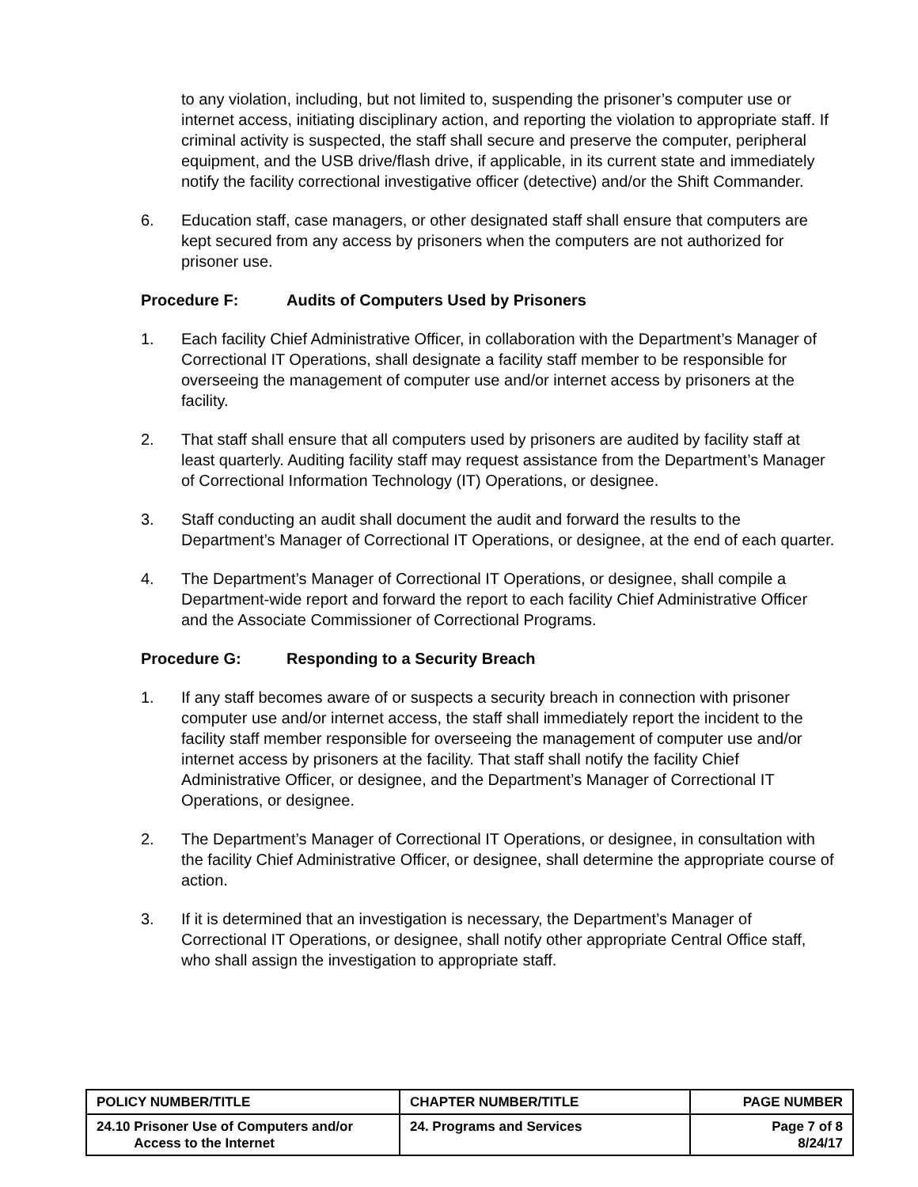to any violation, including, but not limited to, suspending the prisoner’s computer use or internet access, initiating disciplinary action, and reporting the violation to appropriate staff. If criminal activity is suspected, the staff shall secure and preserve the computer, peripheral equipment, and the USB drive/flash drive, if applicable, in its current state and immediately notify the facility correctional investigative officer (detective) and/or the Shift Commander.
6. Education staff, case managers, or other designated staff shall ensure that computers are kept secured from any access by prisoners when the computers are not authorized for prisoner use.
Procedure F: Audits of Computers Used by Prisoners
1. Each facility Chief Administrative Officer, in collaboration with the Department’s Manager of Correctional IT Operations, shall designate a facility staff member to be responsible for overseeing the management of computer use and/or internet access by prisoners at the facility.
2. That staff shall ensure that all computers used by prisoners are audited by facility staff at least quarterly. Auditing facility staff may request assistance from the Department’s Manager of Correctional Information Technology (IT) Operations, or designee.
3. Staff conducting an audit shall document the audit and forward the results to the Department’s Manager of Correctional IT Operations, or designee, at the end of each quarter.
4. The Department’s Manager of Correctional IT Operations, or designee, shall compile a Department-wide report and forward the report to each facility Chief Administrative Officer and the Associate Commissioner of Correctional Programs.
Procedure G: Responding to a Security Breach
1. If any staff becomes aware of or suspects a security breach in connection with prisoner computer use and/or internet access, the staff shall immediately report the incident to the facility staff member responsible for overseeing the management of computer use and/or internet access by prisoners at the facility. That staff shall notify the facility Chief Administrative Officer, or designee, and the Department’s Manager of Correctional IT Operations, or designee.
2. The Department’s Manager of Correctional IT Operations, or designee, in consultation with the facility Chief Administrative Officer, or designee, shall determine the appropriate course of action.
3. If it is determined that an investigation is necessary, the Department’s Manager of Correctional IT Operations, or designee, shall notify other appropriate Central Office staff, who shall assign the investigation to appropriate staff.
| POLICY NUMBER/TITLE | CHAPTER NUMBER/TITLE | PAGE NUMBER |
| --- | --- | --- |
| 24.10 Prisoner Use of Computers and/or Access to the Internet | 24. Programs and Services | Page 7 of 8 8/24/17 |